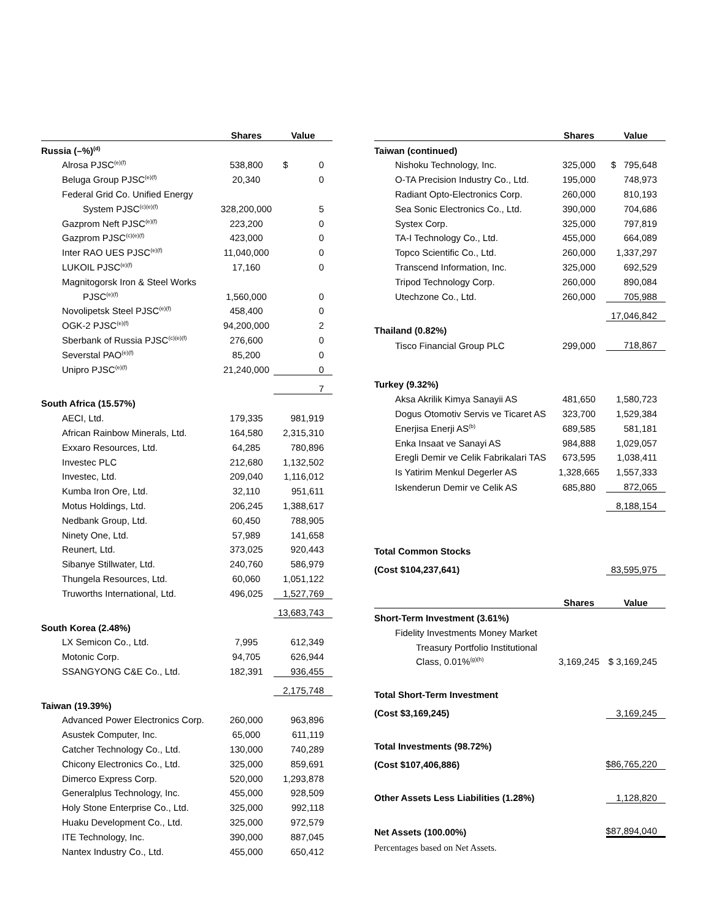| | Shares | Value |
| --- | --- | --- |
| Russia (–%)<sup>(d)</sup> | | |
| Alrosa PJSC<sup>(e)(f)</sup> | 538,800 | $ 0 |
| Beluga Group PJSC<sup>(e)(f)</sup> | 20,340 | 0 |
| Federal Grid Co. Unified Energy | | |
| System PJSC<sup>(c)(e)(f)</sup> | 328,200,000 | 5 |
| Gazprom Neft PJSC<sup>(e)(f)</sup> | 223,200 | 0 |
| Gazprom PJSC<sup>(c)(e)(f)</sup> | 423,000 | 0 |
| Inter RAO UES PJSC<sup>(e)(f)</sup> | 11,040,000 | 0 |
| LUKOIL PJSC<sup>(e)(f)</sup> | 17,160 | 0 |
| Magnitogorsk Iron & Steel Works | | |
| PJSC<sup>(e)(f)</sup> | 1,560,000 | 0 |
| Novolipetsk Steel PJSC<sup>(e)(f)</sup> | 458,400 | 0 |
| OGK-2 PJSC<sup>(e)(f)</sup> | 94,200,000 | 2 |
| Sberbank of Russia PJSC<sup>(c)(e)(f)</sup> | 276,600 | 0 |
| Severstal PAO<sup>(e)(f)</sup> | 85,200 | 0 |
| Unipro PJSC<sup>(e)(f)</sup> | 21,240,000 | 0 |
| | | 7 |
| South Africa (15.57%) | | |
| AECI, Ltd. | 179,335 | 981,919 |
| African Rainbow Minerals, Ltd. | 164,580 | 2,315,310 |
| Exxaro Resources, Ltd. | 64,285 | 780,896 |
| Investec PLC | 212,680 | 1,132,502 |
| Investec, Ltd. | 209,040 | 1,116,012 |
| Kumba Iron Ore, Ltd. | 32,110 | 951,611 |
| Motus Holdings, Ltd. | 206,245 | 1,388,617 |
| Nedbank Group, Ltd. | 60,450 | 788,905 |
| Ninety One, Ltd. | 57,989 | 141,658 |
| Reunert, Ltd. | 373,025 | 920,443 |
| Sibanye Stillwater, Ltd. | 240,760 | 586,979 |
| Thungela Resources, Ltd. | 60,060 | 1,051,122 |
| Truworths International, Ltd. | 496,025 | 1,527,769 |
| | | 13,683,743 |
| South Korea (2.48%) | | |
| LX Semicon Co., Ltd. | 7,995 | 612,349 |
| Motonic Corp. | 94,705 | 626,944 |
| SSANGYONG C&E Co., Ltd. | 182,391 | 936,455 |
| | | 2,175,748 |
| Taiwan (19.39%) | | |
| Advanced Power Electronics Corp. | 260,000 | 963,896 |
| Asustek Computer, Inc. | 65,000 | 611,119 |
| Catcher Technology Co., Ltd. | 130,000 | 740,289 |
| Chicony Electronics Co., Ltd. | 325,000 | 859,691 |
| Dimerco Express Corp. | 520,000 | 1,293,878 |
| Generalplus Technology, Inc. | 455,000 | 928,509 |
| Holy Stone Enterprise Co., Ltd. | 325,000 | 992,118 |
| Huaku Development Co., Ltd. | 325,000 | 972,579 |
| ITE Technology, Inc. | 390,000 | 887,045 |
| Nantex Industry Co., Ltd. | 455,000 | 650,412 |
| | Shares | Value |
| --- | --- | --- |
| Taiwan (continued) | | |
| Nishoku Technology, Inc. | 325,000 | $ 795,648 |
| O-TA Precision Industry Co., Ltd. | 195,000 | 748,973 |
| Radiant Opto-Electronics Corp. | 260,000 | 810,193 |
| Sea Sonic Electronics Co., Ltd. | 390,000 | 704,686 |
| Systex Corp. | 325,000 | 797,819 |
| TA-I Technology Co., Ltd. | 455,000 | 664,089 |
| Topco Scientific Co., Ltd. | 260,000 | 1,337,297 |
| Transcend Information, Inc. | 325,000 | 692,529 |
| Tripod Technology Corp. | 260,000 | 890,084 |
| Utechzone Co., Ltd. | 260,000 | 705,988 |
| | | 17,046,842 |
| Thailand (0.82%) | | |
| Tisco Financial Group PLC | 299,000 | 718,867 |
| Turkey (9.32%) | | |
| Aksa Akrilik Kimya Sanayii AS | 481,650 | 1,580,723 |
| Dogus Otomotiv Servis ve Ticaret AS | 323,700 | 1,529,384 |
| Enerjisa Enerji AS<sup>(b)</sup> | 689,585 | 581,181 |
| Enka Insaat ve Sanayi AS | 984,888 | 1,029,057 |
| Eregli Demir ve Celik Fabrikalari TAS | 673,595 | 1,038,411 |
| Is Yatirim Menkul Degerler AS | 1,328,665 | 1,557,333 |
| Iskenderun Demir ve Celik AS | 685,880 | 872,065 |
| | | 8,188,154 |
| Total Common Stocks | | |
| (Cost $104,237,641) | | 83,595,975 |
| | Shares | Value |
| Short-Term Investment (3.61%) | | |
| Fidelity Investments Money Market | | |
| Treasury Portfolio Institutional | | |
| Class, 0.01%<sup>(g)(h)</sup> | 3,169,245 | $ 3,169,245 |
| Total Short-Term Investment | | |
| (Cost $3,169,245) | | 3,169,245 |
| Total Investments (98.72%) | | |
| (Cost $107,406,886) | | $86,765,220 |
| Other Assets Less Liabilities (1.28%) | | 1,128,820 |
| Net Assets (100.00%) | | $87,894,040 |
Percentages based on Net Assets.